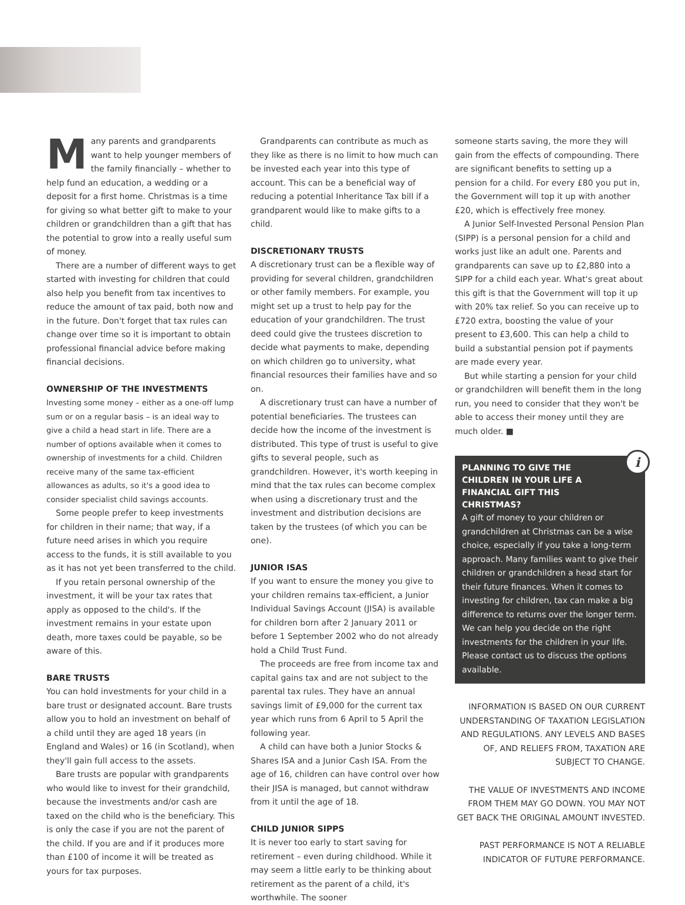Many parents and grandparents want to help younger members of the family financially – whether to help fund an education, a wedding or a deposit for a first home. Christmas is a time for giving so what better gift to make to your children or grandchildren than a gift that has the potential to grow into a really useful sum of money.
There are a number of different ways to get started with investing for children that could also help you benefit from tax incentives to reduce the amount of tax paid, both now and in the future. Don't forget that tax rules can change over time so it is important to obtain professional financial advice before making financial decisions.
OWNERSHIP OF THE INVESTMENTS
Investing some money – either as a one-off lump sum or on a regular basis – is an ideal way to give a child a head start in life. There are a number of options available when it comes to ownership of investments for a child. Children receive many of the same tax-efficient allowances as adults, so it's a good idea to consider specialist child savings accounts.
Some people prefer to keep investments for children in their name; that way, if a future need arises in which you require access to the funds, it is still available to you as it has not yet been transferred to the child.
If you retain personal ownership of the investment, it will be your tax rates that apply as opposed to the child's. If the investment remains in your estate upon death, more taxes could be payable, so be aware of this.
BARE TRUSTS
You can hold investments for your child in a bare trust or designated account. Bare trusts allow you to hold an investment on behalf of a child until they are aged 18 years (in England and Wales) or 16 (in Scotland), when they'll gain full access to the assets.
Bare trusts are popular with grandparents who would like to invest for their grandchild, because the investments and/or cash are taxed on the child who is the beneficiary. This is only the case if you are not the parent of the child. If you are and if it produces more than £100 of income it will be treated as yours for tax purposes.
Grandparents can contribute as much as they like as there is no limit to how much can be invested each year into this type of account. This can be a beneficial way of reducing a potential Inheritance Tax bill if a grandparent would like to make gifts to a child.
DISCRETIONARY TRUSTS
A discretionary trust can be a flexible way of providing for several children, grandchildren or other family members. For example, you might set up a trust to help pay for the education of your grandchildren. The trust deed could give the trustees discretion to decide what payments to make, depending on which children go to university, what financial resources their families have and so on.
A discretionary trust can have a number of potential beneficiaries. The trustees can decide how the income of the investment is distributed. This type of trust is useful to give gifts to several people, such as grandchildren. However, it's worth keeping in mind that the tax rules can become complex when using a discretionary trust and the investment and distribution decisions are taken by the trustees (of which you can be one).
JUNIOR ISAS
If you want to ensure the money you give to your children remains tax-efficient, a Junior Individual Savings Account (JISA) is available for children born after 2 January 2011 or before 1 September 2002 who do not already hold a Child Trust Fund.
The proceeds are free from income tax and capital gains tax and are not subject to the parental tax rules. They have an annual savings limit of £9,000 for the current tax year which runs from 6 April to 5 April the following year.
A child can have both a Junior Stocks & Shares ISA and a Junior Cash ISA. From the age of 16, children can have control over how their JISA is managed, but cannot withdraw from it until the age of 18.
CHILD JUNIOR SIPPS
It is never too early to start saving for retirement – even during childhood. While it may seem a little early to be thinking about retirement as the parent of a child, it's worthwhile. The sooner
someone starts saving, the more they will gain from the effects of compounding. There are significant benefits to setting up a pension for a child. For every £80 you put in, the Government will top it up with another £20, which is effectively free money.
A Junior Self-Invested Personal Pension Plan (SIPP) is a personal pension for a child and works just like an adult one. Parents and grandparents can save up to £2,880 into a SIPP for a child each year. What's great about this gift is that the Government will top it up with 20% tax relief. So you can receive up to £720 extra, boosting the value of your present to £3,600. This can help a child to build a substantial pension pot if payments are made every year.
But while starting a pension for your child or grandchildren will benefit them in the long run, you need to consider that they won't be able to access their money until they are much older. ■
i
PLANNING TO GIVE THE CHILDREN IN YOUR LIFE A FINANCIAL GIFT THIS CHRISTMAS?
A gift of money to your children or grandchildren at Christmas can be a wise choice, especially if you take a long-term approach. Many families want to give their children or grandchildren a head start for their future finances. When it comes to investing for children, tax can make a big difference to returns over the longer term. We can help you decide on the right investments for the children in your life. Please contact us to discuss the options available.
INFORMATION IS BASED ON OUR CURRENT UNDERSTANDING OF TAXATION LEGISLATION AND REGULATIONS. ANY LEVELS AND BASES OF, AND RELIEFS FROM, TAXATION ARE SUBJECT TO CHANGE.
THE VALUE OF INVESTMENTS AND INCOME FROM THEM MAY GO DOWN. YOU MAY NOT GET BACK THE ORIGINAL AMOUNT INVESTED.
PAST PERFORMANCE IS NOT A RELIABLE INDICATOR OF FUTURE PERFORMANCE.